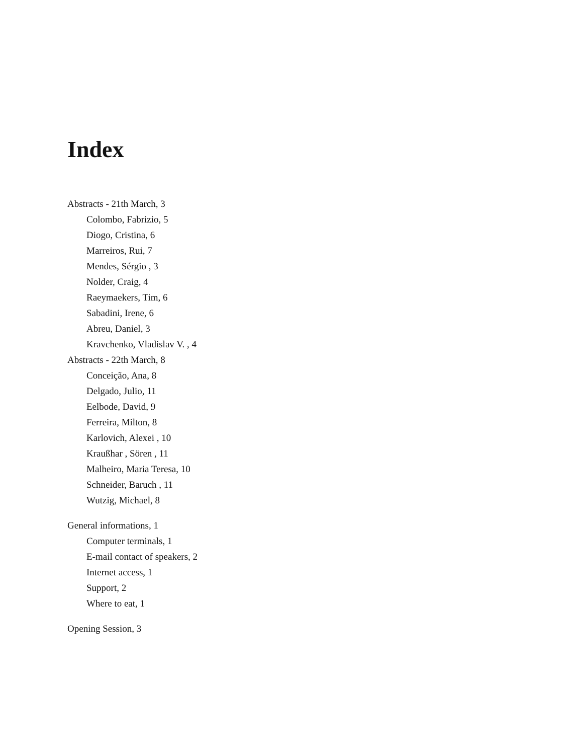Index
Abstracts - 21th March, 3
Colombo, Fabrizio, 5
Diogo, Cristina, 6
Marreiros, Rui, 7
Mendes, Sérgio , 3
Nolder, Craig, 4
Raeymaekers, Tim, 6
Sabadini, Irene, 6
Abreu, Daniel, 3
Kravchenko, Vladislav V. , 4
Abstracts - 22th March, 8
Conceição, Ana, 8
Delgado, Julio, 11
Eelbode, David, 9
Ferreira, Milton, 8
Karlovich, Alexei , 10
Kraußhar , Sören , 11
Malheiro, Maria Teresa, 10
Schneider, Baruch , 11
Wutzig, Michael, 8
General informations, 1
Computer terminals, 1
E-mail contact of speakers, 2
Internet access, 1
Support, 2
Where to eat, 1
Opening Session, 3